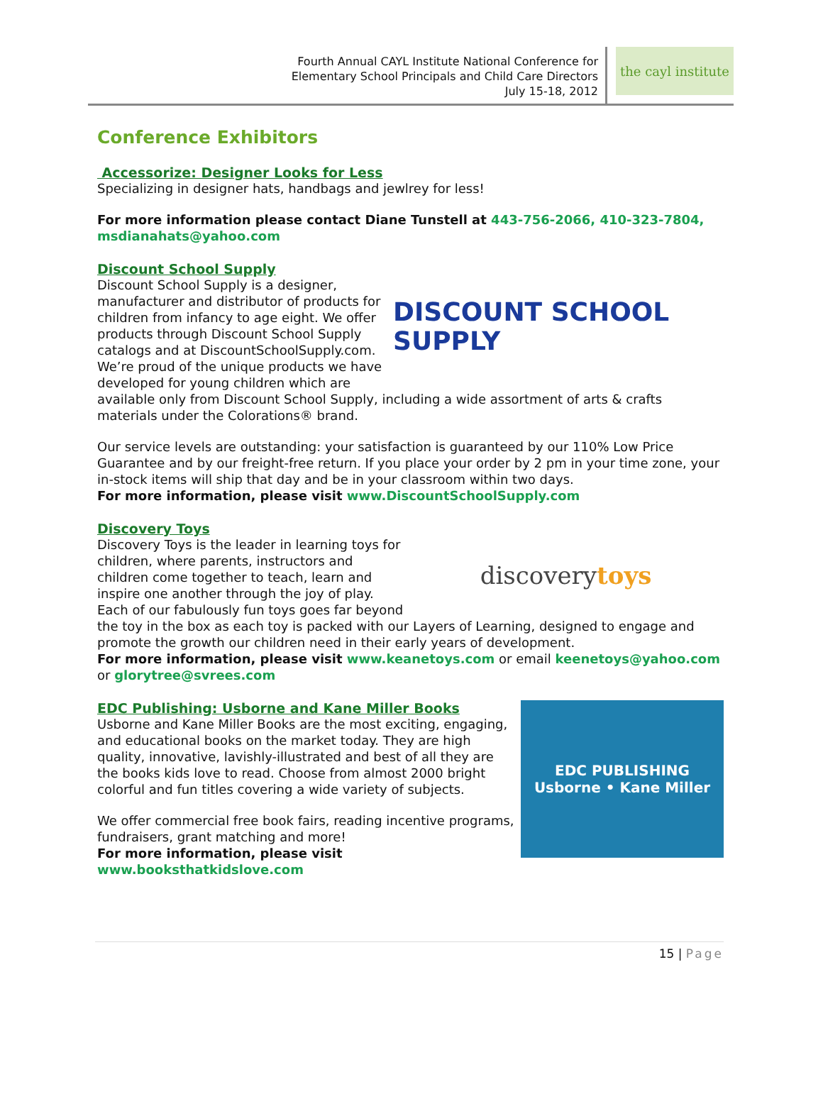Fourth Annual CAYL Institute National Conference for
Elementary School Principals and Child Care Directors
July 15-18, 2012
the cayl institute
Conference Exhibitors
Accessorize: Designer Looks for Less
Specializing in designer hats, handbags and jewlrey for less!
For more information please contact Diane Tunstell at 443-756-2066, 410-323-7804, msdianahats@yahoo.com
Discount School Supply
DISCOUNT SCHOOL SUPPLY
Discount School Supply is a designer, manufacturer and distributor of products for children from infancy to age eight. We offer products through Discount School Supply catalogs and at DiscountSchoolSupply.com. We’re proud of the unique products we have developed for young children which are available only from Discount School Supply, including a wide assortment of arts & crafts materials under the Colorations® brand.
Our service levels are outstanding: your satisfaction is guaranteed by our 110% Low Price Guarantee and by our freight-free return. If you place your order by 2 pm in your time zone, your in-stock items will ship that day and be in your classroom within two days.
For more information, please visit www.DiscountSchoolSupply.com
Discovery Toys
discovery toys
Discovery Toys is the leader in learning toys for children, where parents, instructors and children come together to teach, learn and inspire one another through the joy of play. Each of our fabulously fun toys goes far beyond the toy in the box as each toy is packed with our Layers of Learning, designed to engage and promote the growth our children need in their early years of development.
For more information, please visit www.keanetoys.com or email keenetoys@yahoo.com or glorytree@svrees.com
EDC PUBLISHING
Usborne • Kane Miller
EDC Publishing: Usborne and Kane Miller Books
Usborne and Kane Miller Books are the most exciting, engaging, and educational books on the market today. They are high quality, innovative, lavishly-illustrated and best of all they are the books kids love to read. Choose from almost 2000 bright colorful and fun titles covering a wide variety of subjects.
We offer commercial free book fairs, reading incentive programs, fundraisers, grant matching and more!
For more information, please visit www.booksthatkidslove.com
15 | Page